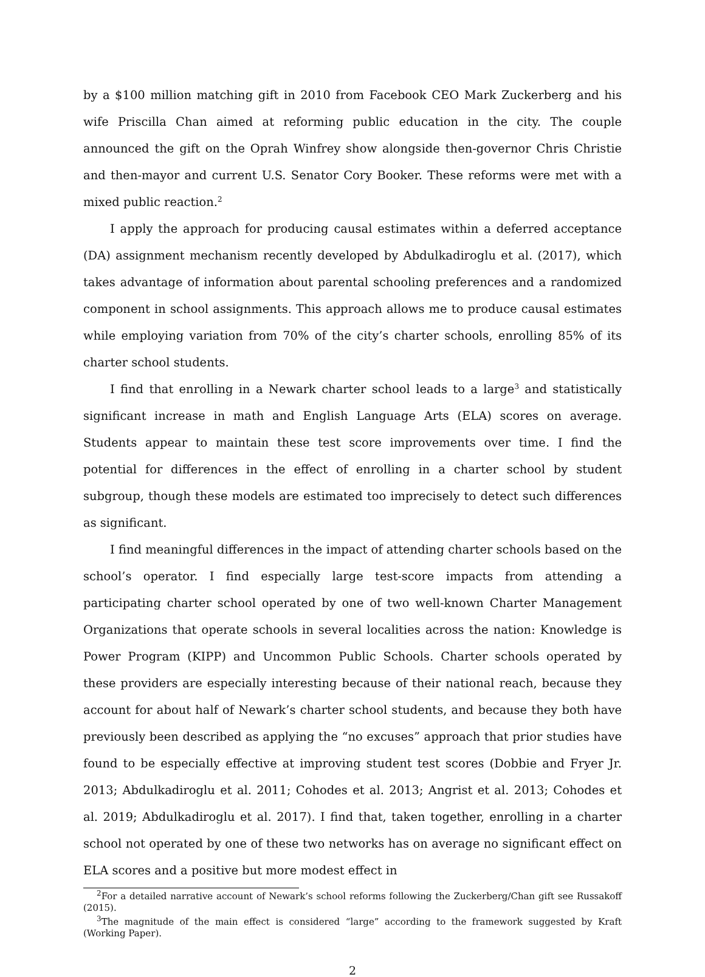by a $100 million matching gift in 2010 from Facebook CEO Mark Zuckerberg and his wife Priscilla Chan aimed at reforming public education in the city. The couple announced the gift on the Oprah Winfrey show alongside then-governor Chris Christie and then-mayor and current U.S. Senator Cory Booker. These reforms were met with a mixed public reaction.<sup>2</sup>
I apply the approach for producing causal estimates within a deferred acceptance (DA) assignment mechanism recently developed by Abdulkadiroglu et al. (2017), which takes advantage of information about parental schooling preferences and a randomized component in school assignments. This approach allows me to produce causal estimates while employing variation from 70% of the city’s charter schools, enrolling 85% of its charter school students.
I find that enrolling in a Newark charter school leads to a large<sup>3</sup> and statistically significant increase in math and English Language Arts (ELA) scores on average. Students appear to maintain these test score improvements over time. I find the potential for differences in the effect of enrolling in a charter school by student subgroup, though these models are estimated too imprecisely to detect such differences as significant.
I find meaningful differences in the impact of attending charter schools based on the school’s operator. I find especially large test-score impacts from attending a participating charter school operated by one of two well-known Charter Management Organizations that operate schools in several localities across the nation: Knowledge is Power Program (KIPP) and Uncommon Public Schools. Charter schools operated by these providers are especially interesting because of their national reach, because they account for about half of Newark’s charter school students, and because they both have previously been described as applying the “no excuses” approach that prior studies have found to be especially effective at improving student test scores (Dobbie and Fryer Jr. 2013; Abdulkadiroglu et al. 2011; Cohodes et al. 2013; Angrist et al. 2013; Cohodes et al. 2019; Abdulkadiroglu et al. 2017). I find that, taken together, enrolling in a charter school not operated by one of these two networks has on average no significant effect on ELA scores and a positive but more modest effect in
<sup>2</sup> For a detailed narrative account of Newark’s school reforms following the Zuckerberg/Chan gift see Russakoff (2015).
<sup>3</sup> The magnitude of the main effect is considered “large” according to the framework suggested by Kraft (Working Paper).
2